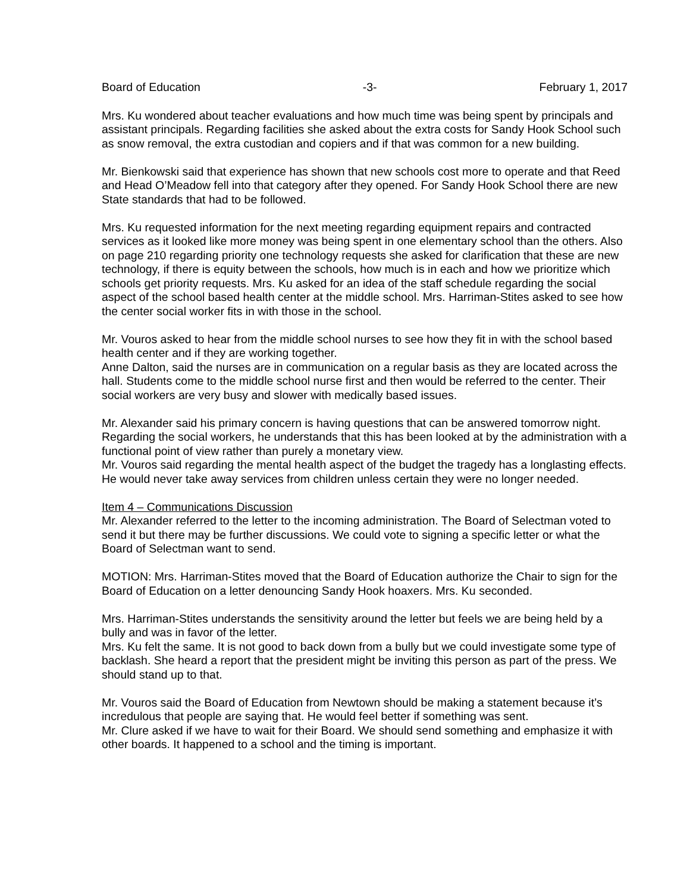Board of Education -3- February 1, 2017
Mrs. Ku wondered about teacher evaluations and how much time was being spent by principals and assistant principals. Regarding facilities she asked about the extra costs for Sandy Hook School such as snow removal, the extra custodian and copiers and if that was common for a new building.
Mr. Bienkowski said that experience has shown that new schools cost more to operate and that Reed and Head O’Meadow fell into that category after they opened. For Sandy Hook School there are new State standards that had to be followed.
Mrs. Ku requested information for the next meeting regarding equipment repairs and contracted services as it looked like more money was being spent in one elementary school than the others. Also on page 210 regarding priority one technology requests she asked for clarification that these are new technology, if there is equity between the schools, how much is in each and how we prioritize which schools get priority requests. Mrs. Ku asked for an idea of the staff schedule regarding the social aspect of the school based health center at the middle school. Mrs. Harriman-Stites asked to see how the center social worker fits in with those in the school.
Mr. Vouros asked to hear from the middle school nurses to see how they fit in with the school based health center and if they are working together.
Anne Dalton, said the nurses are in communication on a regular basis as they are located across the hall. Students come to the middle school nurse first and then would be referred to the center. Their social workers are very busy and slower with medically based issues.
Mr. Alexander said his primary concern is having questions that can be answered tomorrow night. Regarding the social workers, he understands that this has been looked at by the administration with a functional point of view rather than purely a monetary view.
Mr. Vouros said regarding the mental health aspect of the budget the tragedy has a longlasting effects. He would never take away services from children unless certain they were no longer needed.
Item 4 – Communications Discussion
Mr. Alexander referred to the letter to the incoming administration. The Board of Selectman voted to send it but there may be further discussions. We could vote to signing a specific letter or what the Board of Selectman want to send.
MOTION: Mrs. Harriman-Stites moved that the Board of Education authorize the Chair to sign for the Board of Education on a letter denouncing Sandy Hook hoaxers. Mrs. Ku seconded.
Mrs. Harriman-Stites understands the sensitivity around the letter but feels we are being held by a bully and was in favor of the letter.
Mrs. Ku felt the same. It is not good to back down from a bully but we could investigate some type of backlash. She heard a report that the president might be inviting this person as part of the press. We should stand up to that.
Mr. Vouros said the Board of Education from Newtown should be making a statement because it’s incredulous that people are saying that. He would feel better if something was sent.
Mr. Clure asked if we have to wait for their Board. We should send something and emphasize it with other boards. It happened to a school and the timing is important.